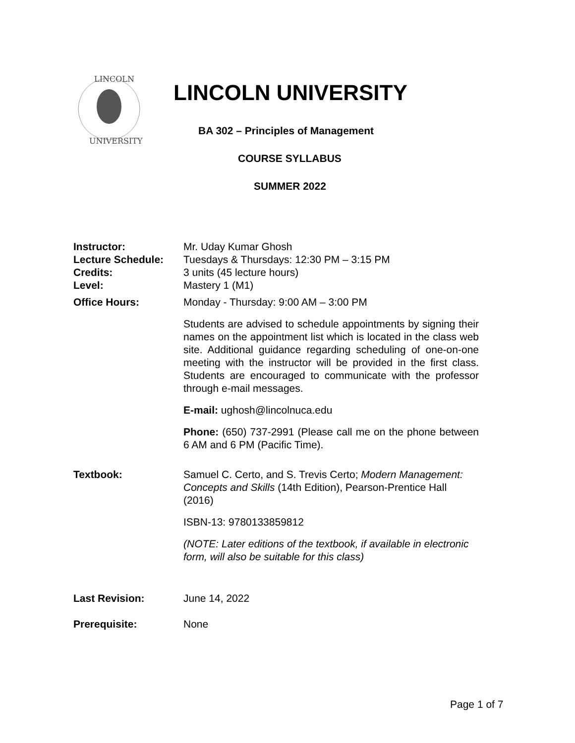LINCOLN
UNIVERSITY
LINCOLN UNIVERSITY
BA 302 – Principles of Management
COURSE SYLLABUS
SUMMER 2022
Instructor: Mr. Uday Kumar Ghosh
Lecture Schedule: Tuesdays & Thursdays: 12:30 PM – 3:15 PM
Credits: 3 units (45 lecture hours)
Level: Mastery 1 (M1)
Office Hours: Monday - Thursday: 9:00 AM – 3:00 PM
Students are advised to schedule appointments by signing their names on the appointment list which is located in the class web site. Additional guidance regarding scheduling of one-on-one meeting with the instructor will be provided in the first class. Students are encouraged to communicate with the professor through e-mail messages.
E-mail: ughosh@lincolnuca.edu
Phone: (650) 737-2991 (Please call me on the phone between 6 AM and 6 PM (Pacific Time).
Textbook: Samuel C. Certo, and S. Trevis Certo; Modern Management: Concepts and Skills (14th Edition), Pearson-Prentice Hall (2016)
ISBN-13: 9780133859812
(NOTE: Later editions of the textbook, if available in electronic form, will also be suitable for this class)
Last Revision: June 14, 2022
Prerequisite: None
Page 1 of 7